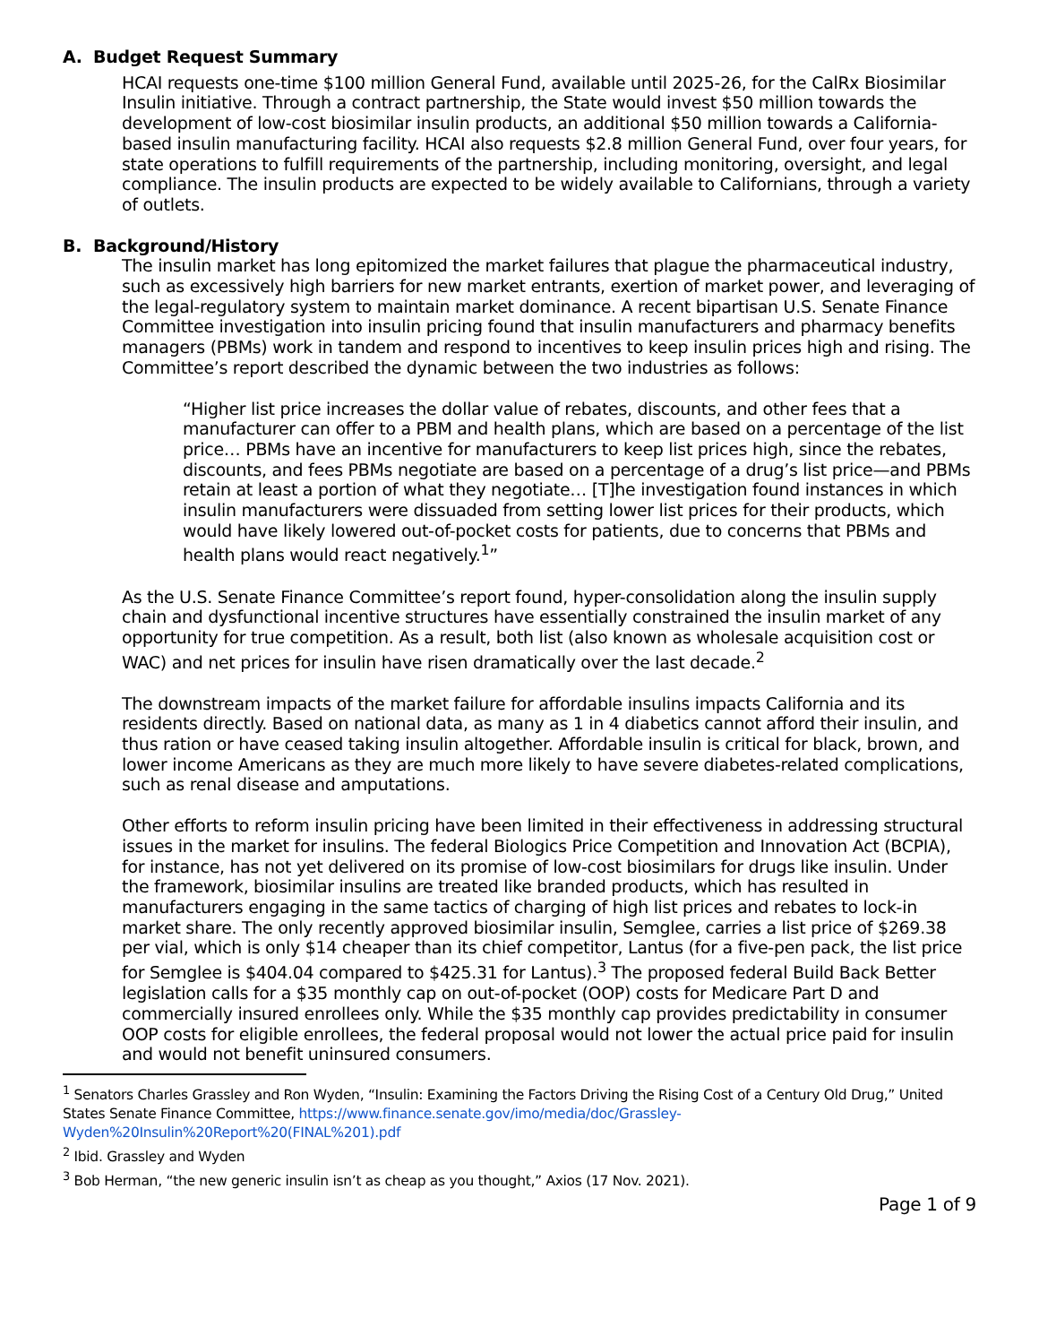A. Budget Request Summary
HCAI requests one-time $100 million General Fund, available until 2025-26, for the CalRx Biosimilar Insulin initiative. Through a contract partnership, the State would invest $50 million towards the development of low-cost biosimilar insulin products, an additional $50 million towards a California-based insulin manufacturing facility. HCAI also requests $2.8 million General Fund, over four years, for state operations to fulfill requirements of the partnership, including monitoring, oversight, and legal compliance. The insulin products are expected to be widely available to Californians, through a variety of outlets.
B. Background/History
The insulin market has long epitomized the market failures that plague the pharmaceutical industry, such as excessively high barriers for new market entrants, exertion of market power, and leveraging of the legal-regulatory system to maintain market dominance. A recent bipartisan U.S. Senate Finance Committee investigation into insulin pricing found that insulin manufacturers and pharmacy benefits managers (PBMs) work in tandem and respond to incentives to keep insulin prices high and rising. The Committee’s report described the dynamic between the two industries as follows:
“Higher list price increases the dollar value of rebates, discounts, and other fees that a manufacturer can offer to a PBM and health plans, which are based on a percentage of the list price… PBMs have an incentive for manufacturers to keep list prices high, since the rebates, discounts, and fees PBMs negotiate are based on a percentage of a drug’s list price—and PBMs retain at least a portion of what they negotiate… [T]he investigation found instances in which insulin manufacturers were dissuaded from setting lower list prices for their products, which would have likely lowered out-of-pocket costs for patients, due to concerns that PBMs and health plans would react negatively.<sup>1</sup>”
As the U.S. Senate Finance Committee’s report found, hyper-consolidation along the insulin supply chain and dysfunctional incentive structures have essentially constrained the insulin market of any opportunity for true competition. As a result, both list (also known as wholesale acquisition cost or WAC) and net prices for insulin have risen dramatically over the last decade.<sup>2</sup>
The downstream impacts of the market failure for affordable insulins impacts California and its residents directly. Based on national data, as many as 1 in 4 diabetics cannot afford their insulin, and thus ration or have ceased taking insulin altogether. Affordable insulin is critical for black, brown, and lower income Americans as they are much more likely to have severe diabetes-related complications, such as renal disease and amputations.
Other efforts to reform insulin pricing have been limited in their effectiveness in addressing structural issues in the market for insulins. The federal Biologics Price Competition and Innovation Act (BCPIA), for instance, has not yet delivered on its promise of low-cost biosimilars for drugs like insulin. Under the framework, biosimilar insulins are treated like branded products, which has resulted in manufacturers engaging in the same tactics of charging of high list prices and rebates to lock-in market share. The only recently approved biosimilar insulin, Semglee, carries a list price of $269.38 per vial, which is only $14 cheaper than its chief competitor, Lantus (for a five-pen pack, the list price for Semglee is $404.04 compared to $425.31 for Lantus).<sup>3</sup> The proposed federal Build Back Better legislation calls for a $35 monthly cap on out-of-pocket (OOP) costs for Medicare Part D and commercially insured enrollees only. While the $35 monthly cap provides predictability in consumer OOP costs for eligible enrollees, the federal proposal would not lower the actual price paid for insulin and would not benefit uninsured consumers.
<sup>1</sup> Senators Charles Grassley and Ron Wyden, “Insulin: Examining the Factors Driving the Rising Cost of a Century Old Drug,” United States Senate Finance Committee, https://www.finance.senate.gov/imo/media/doc/Grassley-Wyden%20Insulin%20Report%20(FINAL%201).pdf
<sup>2</sup> Ibid. Grassley and Wyden
<sup>3</sup> Bob Herman, “the new generic insulin isn’t as cheap as you thought,” Axios (17 Nov. 2021).
Page 1 of 9